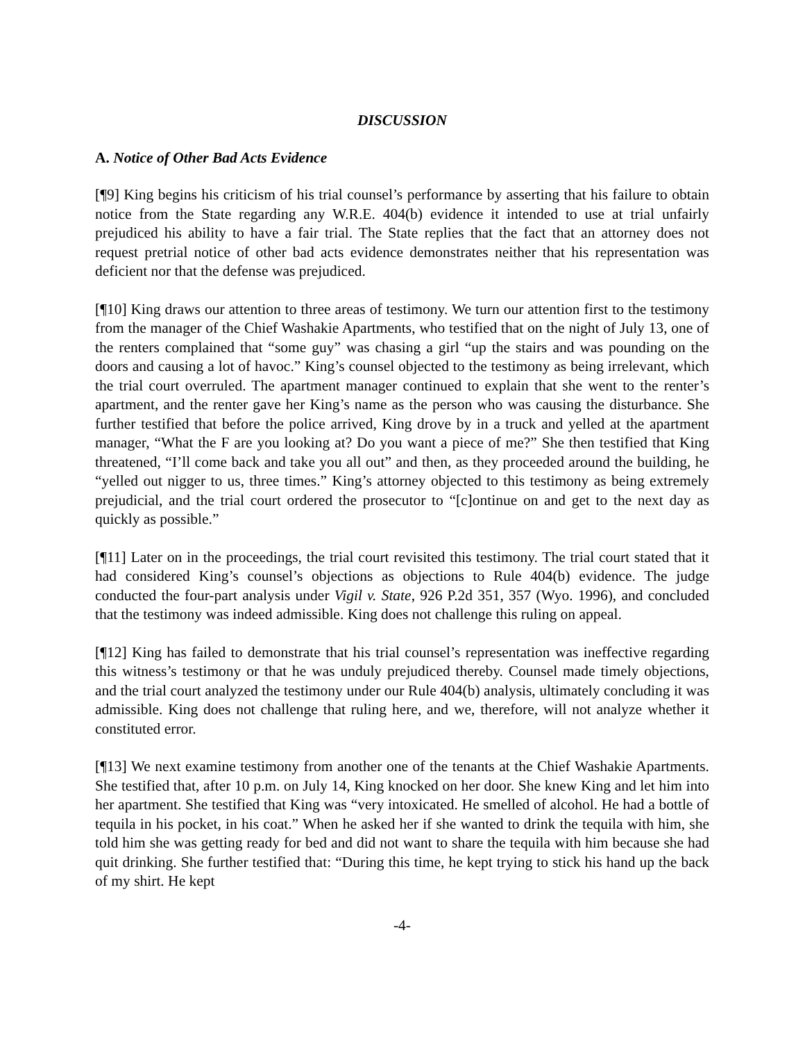DISCUSSION
A. Notice of Other Bad Acts Evidence
[¶9] King begins his criticism of his trial counsel’s performance by asserting that his failure to obtain notice from the State regarding any W.R.E. 404(b) evidence it intended to use at trial unfairly prejudiced his ability to have a fair trial. The State replies that the fact that an attorney does not request pretrial notice of other bad acts evidence demonstrates neither that his representation was deficient nor that the defense was prejudiced.
[¶10] King draws our attention to three areas of testimony. We turn our attention first to the testimony from the manager of the Chief Washakie Apartments, who testified that on the night of July 13, one of the renters complained that “some guy” was chasing a girl “up the stairs and was pounding on the doors and causing a lot of havoc.” King’s counsel objected to the testimony as being irrelevant, which the trial court overruled. The apartment manager continued to explain that she went to the renter’s apartment, and the renter gave her King’s name as the person who was causing the disturbance. She further testified that before the police arrived, King drove by in a truck and yelled at the apartment manager, “What the F are you looking at? Do you want a piece of me?” She then testified that King threatened, “I’ll come back and take you all out” and then, as they proceeded around the building, he “yelled out nigger to us, three times.” King’s attorney objected to this testimony as being extremely prejudicial, and the trial court ordered the prosecutor to “[c]ontinue on and get to the next day as quickly as possible.”
[¶11] Later on in the proceedings, the trial court revisited this testimony. The trial court stated that it had considered King’s counsel’s objections as objections to Rule 404(b) evidence. The judge conducted the four-part analysis under Vigil v. State, 926 P.2d 351, 357 (Wyo. 1996), and concluded that the testimony was indeed admissible. King does not challenge this ruling on appeal.
[¶12] King has failed to demonstrate that his trial counsel’s representation was ineffective regarding this witness’s testimony or that he was unduly prejudiced thereby. Counsel made timely objections, and the trial court analyzed the testimony under our Rule 404(b) analysis, ultimately concluding it was admissible. King does not challenge that ruling here, and we, therefore, will not analyze whether it constituted error.
[¶13] We next examine testimony from another one of the tenants at the Chief Washakie Apartments. She testified that, after 10 p.m. on July 14, King knocked on her door. She knew King and let him into her apartment. She testified that King was “very intoxicated. He smelled of alcohol. He had a bottle of tequila in his pocket, in his coat.” When he asked her if she wanted to drink the tequila with him, she told him she was getting ready for bed and did not want to share the tequila with him because she had quit drinking. She further testified that: “During this time, he kept trying to stick his hand up the back of my shirt. He kept
-4-